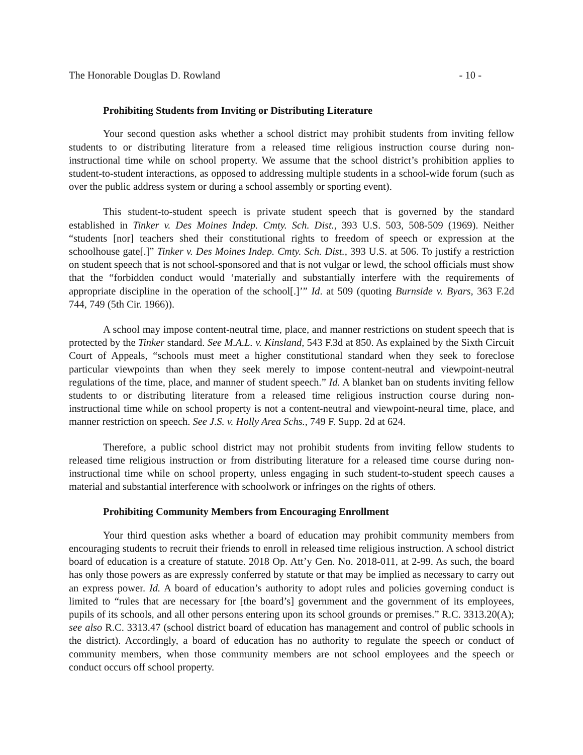The Honorable Douglas D. Rowland - 10 -
Prohibiting Students from Inviting or Distributing Literature
Your second question asks whether a school district may prohibit students from inviting fellow students to or distributing literature from a released time religious instruction course during non-instructional time while on school property. We assume that the school district’s prohibition applies to student-to-student interactions, as opposed to addressing multiple students in a school-wide forum (such as over the public address system or during a school assembly or sporting event).
This student-to-student speech is private student speech that is governed by the standard established in Tinker v. Des Moines Indep. Cmty. Sch. Dist., 393 U.S. 503, 508-509 (1969). Neither “students [nor] teachers shed their constitutional rights to freedom of speech or expression at the schoolhouse gate[.]” Tinker v. Des Moines Indep. Cmty. Sch. Dist., 393 U.S. at 506. To justify a restriction on student speech that is not school-sponsored and that is not vulgar or lewd, the school officials must show that the “forbidden conduct would ‘materially and substantially interfere with the requirements of appropriate discipline in the operation of the school[.]’” Id. at 509 (quoting Burnside v. Byars, 363 F.2d 744, 749 (5th Cir. 1966)).
A school may impose content-neutral time, place, and manner restrictions on student speech that is protected by the Tinker standard. See M.A.L. v. Kinsland, 543 F.3d at 850. As explained by the Sixth Circuit Court of Appeals, “schools must meet a higher constitutional standard when they seek to foreclose particular viewpoints than when they seek merely to impose content-neutral and viewpoint-neutral regulations of the time, place, and manner of student speech.” Id. A blanket ban on students inviting fellow students to or distributing literature from a released time religious instruction course during non-instructional time while on school property is not a content-neutral and viewpoint-neural time, place, and manner restriction on speech. See J.S. v. Holly Area Schs., 749 F. Supp. 2d at 624.
Therefore, a public school district may not prohibit students from inviting fellow students to released time religious instruction or from distributing literature for a released time course during non-instructional time while on school property, unless engaging in such student-to-student speech causes a material and substantial interference with schoolwork or infringes on the rights of others.
Prohibiting Community Members from Encouraging Enrollment
Your third question asks whether a board of education may prohibit community members from encouraging students to recruit their friends to enroll in released time religious instruction. A school district board of education is a creature of statute. 2018 Op. Att’y Gen. No. 2018-011, at 2-99. As such, the board has only those powers as are expressly conferred by statute or that may be implied as necessary to carry out an express power. Id. A board of education’s authority to adopt rules and policies governing conduct is limited to “rules that are necessary for [the board’s] government and the government of its employees, pupils of its schools, and all other persons entering upon its school grounds or premises.” R.C. 3313.20(A); see also R.C. 3313.47 (school district board of education has management and control of public schools in the district). Accordingly, a board of education has no authority to regulate the speech or conduct of community members, when those community members are not school employees and the speech or conduct occurs off school property.